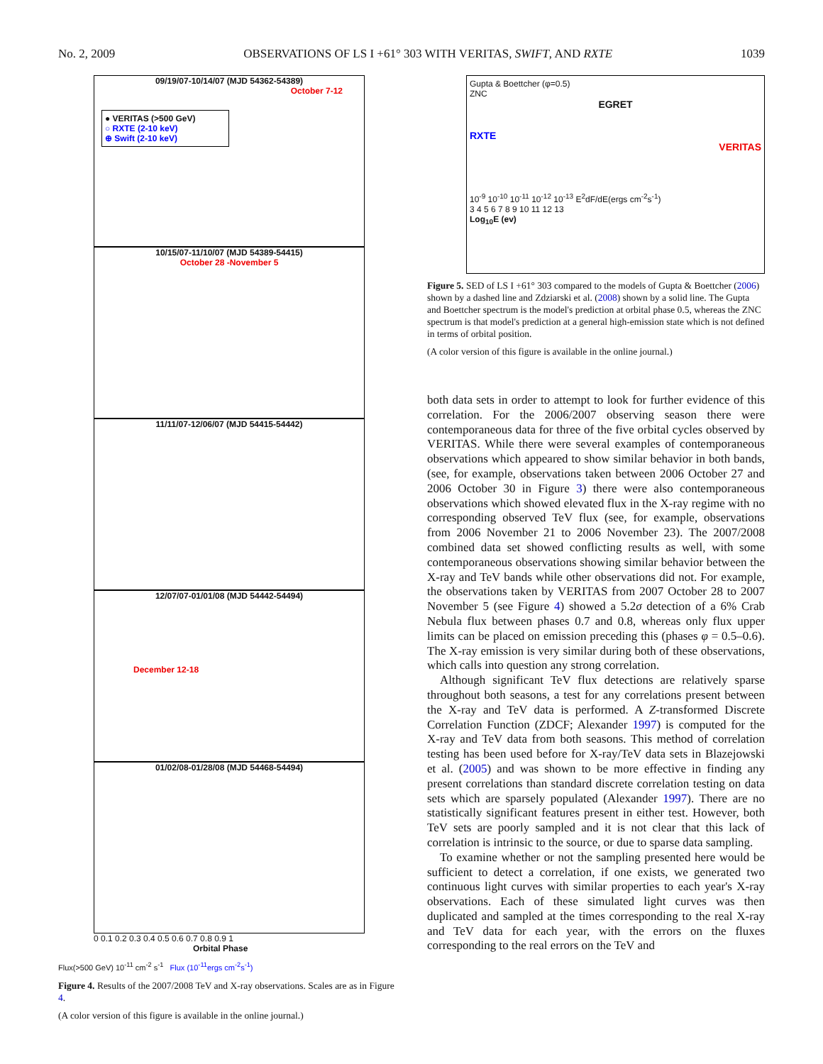No. 2, 2009 OBSERVATIONS OF LS I +61° 303 WITH VERITAS, SWIFT, AND RXTE 1039
09/19/07-10/14/07 (MJD 54362-54389)
October 7-12
● VERITAS (>500 GeV)
○ RXTE (2-10 keV)
⊕ Swift (2-10 keV)
10/15/07-11/10/07 (MJD 54389-54415)
October 28 -November 5
11/11/07-12/06/07 (MJD 54415-54442)
12/07/07-01/01/08 (MJD 54442-54494)
December 12-18
01/02/08-01/28/08 (MJD 54468-54494)
0 0.1 0.2 0.3 0.4 0.5 0.6 0.7 0.8 0.9 1
Orbital Phase
Flux(>500 GeV) 10<sup>-11</sup> cm<sup>-2</sup> s<sup>-1</sup> Flux (10<sup>-11</sup>ergs cm<sup>-2</sup>s<sup>-1</sup>)
Figure 4. Results of the 2007/2008 TeV and X-ray observations. Scales are as in Figure 4.
(A color version of this figure is available in the online journal.)
Gupta & Boettcher (φ=0.5)
ZNC
EGRET
RXTE
VERITAS
10<sup>-9</sup> 10<sup>-10</sup> 10<sup>-11</sup> 10<sup>-12</sup> 10<sup>-13</sup> E<sup>2</sup>dF/dE(ergs cm<sup>-2</sup>s<sup>-1</sup>)
3 4 5 6 7 8 9 10 11 12 13
Log<sub>10</sub>E (ev)
Figure 5. SED of LS I +61° 303 compared to the models of Gupta & Boettcher (2006) shown by a dashed line and Zdziarski et al. (2008) shown by a solid line. The Gupta and Boettcher spectrum is the model's prediction at orbital phase 0.5, whereas the ZNC spectrum is that model's prediction at a general high-emission state which is not defined in terms of orbital position.
(A color version of this figure is available in the online journal.)
both data sets in order to attempt to look for further evidence of this correlation. For the 2006/2007 observing season there were contemporaneous data for three of the five orbital cycles observed by VERITAS. While there were several examples of contemporaneous observations which appeared to show similar behavior in both bands, (see, for example, observations taken between 2006 October 27 and 2006 October 30 in Figure 3) there were also contemporaneous observations which showed elevated flux in the X-ray regime with no corresponding observed TeV flux (see, for example, observations from 2006 November 21 to 2006 November 23). The 2007/2008 combined data set showed conflicting results as well, with some contemporaneous observations showing similar behavior between the X-ray and TeV bands while other observations did not. For example, the observations taken by VERITAS from 2007 October 28 to 2007 November 5 (see Figure 4) showed a 5.2σ detection of a 6% Crab Nebula flux between phases 0.7 and 0.8, whereas only flux upper limits can be placed on emission preceding this (phases φ = 0.5–0.6). The X-ray emission is very similar during both of these observations, which calls into question any strong correlation.
Although significant TeV flux detections are relatively sparse throughout both seasons, a test for any correlations present between the X-ray and TeV data is performed. A Z-transformed Discrete Correlation Function (ZDCF; Alexander 1997) is computed for the X-ray and TeV data from both seasons. This method of correlation testing has been used before for X-ray/TeV data sets in Blazejowski et al. (2005) and was shown to be more effective in finding any present correlations than standard discrete correlation testing on data sets which are sparsely populated (Alexander 1997). There are no statistically significant features present in either test. However, both TeV sets are poorly sampled and it is not clear that this lack of correlation is intrinsic to the source, or due to sparse data sampling.
To examine whether or not the sampling presented here would be sufficient to detect a correlation, if one exists, we generated two continuous light curves with similar properties to each year's X-ray observations. Each of these simulated light curves was then duplicated and sampled at the times corresponding to the real X-ray and TeV data for each year, with the errors on the fluxes corresponding to the real errors on the TeV and